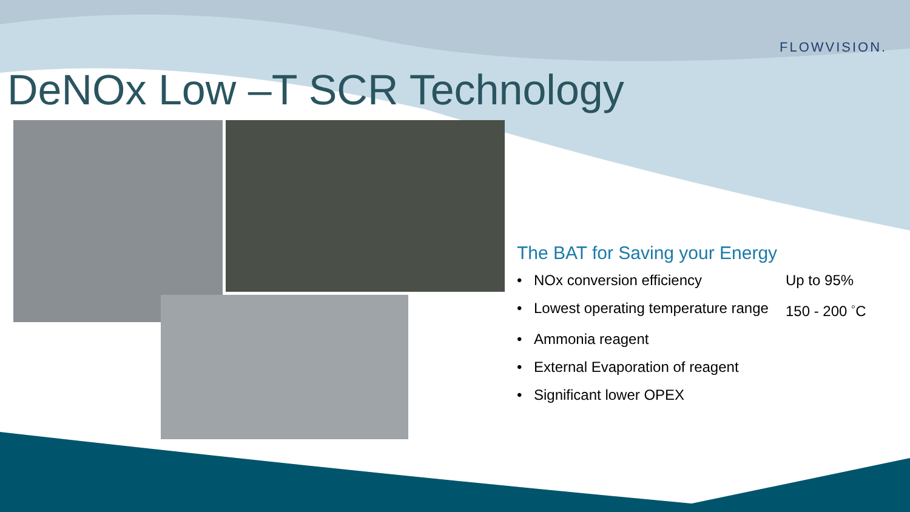FLOWVISION.
DeNOx Low –T SCR Technology
The BAT for Saving your Energy
• NOx conversion efficiency Up to 95%
• Lowest operating temperature range 150 - 200 <sup>◦</sup>C
• Ammonia reagent
• External Evaporation of reagent
• Significant lower OPEX